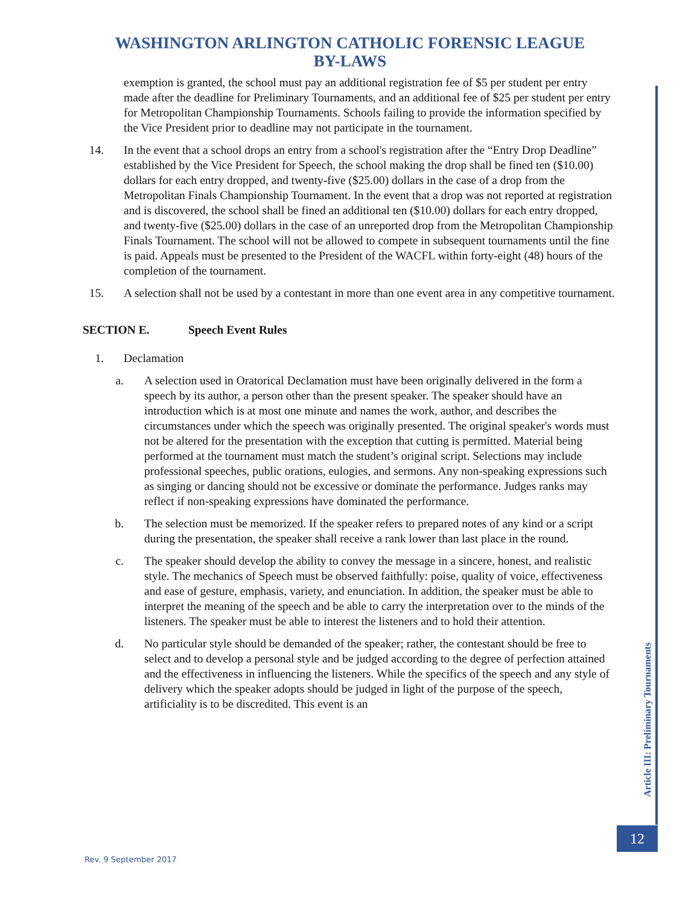WASHINGTON ARLINGTON CATHOLIC FORENSIC LEAGUE
BY-LAWS
exemption is granted, the school must pay an additional registration fee of $5 per student per entry made after the deadline for Preliminary Tournaments, and an additional fee of $25 per student per entry for Metropolitan Championship Tournaments. Schools failing to provide the information specified by the Vice President prior to deadline may not participate in the tournament.
14.
In the event that a school drops an entry from a school's registration after the “Entry Drop Deadline” established by the Vice President for Speech, the school making the drop shall be fined ten ($10.00) dollars for each entry dropped, and twenty-five ($25.00) dollars in the case of a drop from the Metropolitan Finals Championship Tournament. In the event that a drop was not reported at registration and is discovered, the school shall be fined an additional ten ($10.00) dollars for each entry dropped, and twenty-five ($25.00) dollars in the case of an unreported drop from the Metropolitan Championship Finals Tournament. The school will not be allowed to compete in subsequent tournaments until the fine is paid. Appeals must be presented to the President of the WACFL within forty-eight (48) hours of the completion of the tournament.
15.
A selection shall not be used by a contestant in more than one event area in any competitive tournament.
SECTION E. Speech Event Rules
1. Declamation
a. A selection used in Oratorical Declamation must have been originally delivered in the form a speech by its author, a person other than the present speaker. The speaker should have an introduction which is at most one minute and names the work, author, and describes the circumstances under which the speech was originally presented. The original speaker's words must not be altered for the presentation with the exception that cutting is permitted. Material being performed at the tournament must match the student’s original script. Selections may include professional speeches, public orations, eulogies, and sermons. Any non-speaking expressions such as singing or dancing should not be excessive or dominate the performance. Judges ranks may reflect if non-speaking expressions have dominated the performance.
b. The selection must be memorized. If the speaker refers to prepared notes of any kind or a script during the presentation, the speaker shall receive a rank lower than last place in the round.
c. The speaker should develop the ability to convey the message in a sincere, honest, and realistic style. The mechanics of Speech must be observed faithfully: poise, quality of voice, effectiveness and ease of gesture, emphasis, variety, and enunciation. In addition, the speaker must be able to interpret the meaning of the speech and be able to carry the interpretation over to the minds of the listeners. The speaker must be able to interest the listeners and to hold their attention.
d. No particular style should be demanded of the speaker; rather, the contestant should be free to select and to develop a personal style and be judged according to the degree of perfection attained and the effectiveness in influencing the listeners. While the specifics of the speech and any style of delivery which the speaker adopts should be judged in light of the purpose of the speech, artificiality is to be discredited. This event is an
Article III: Preliminary Tournaments
12
Rev. 9 September 2017